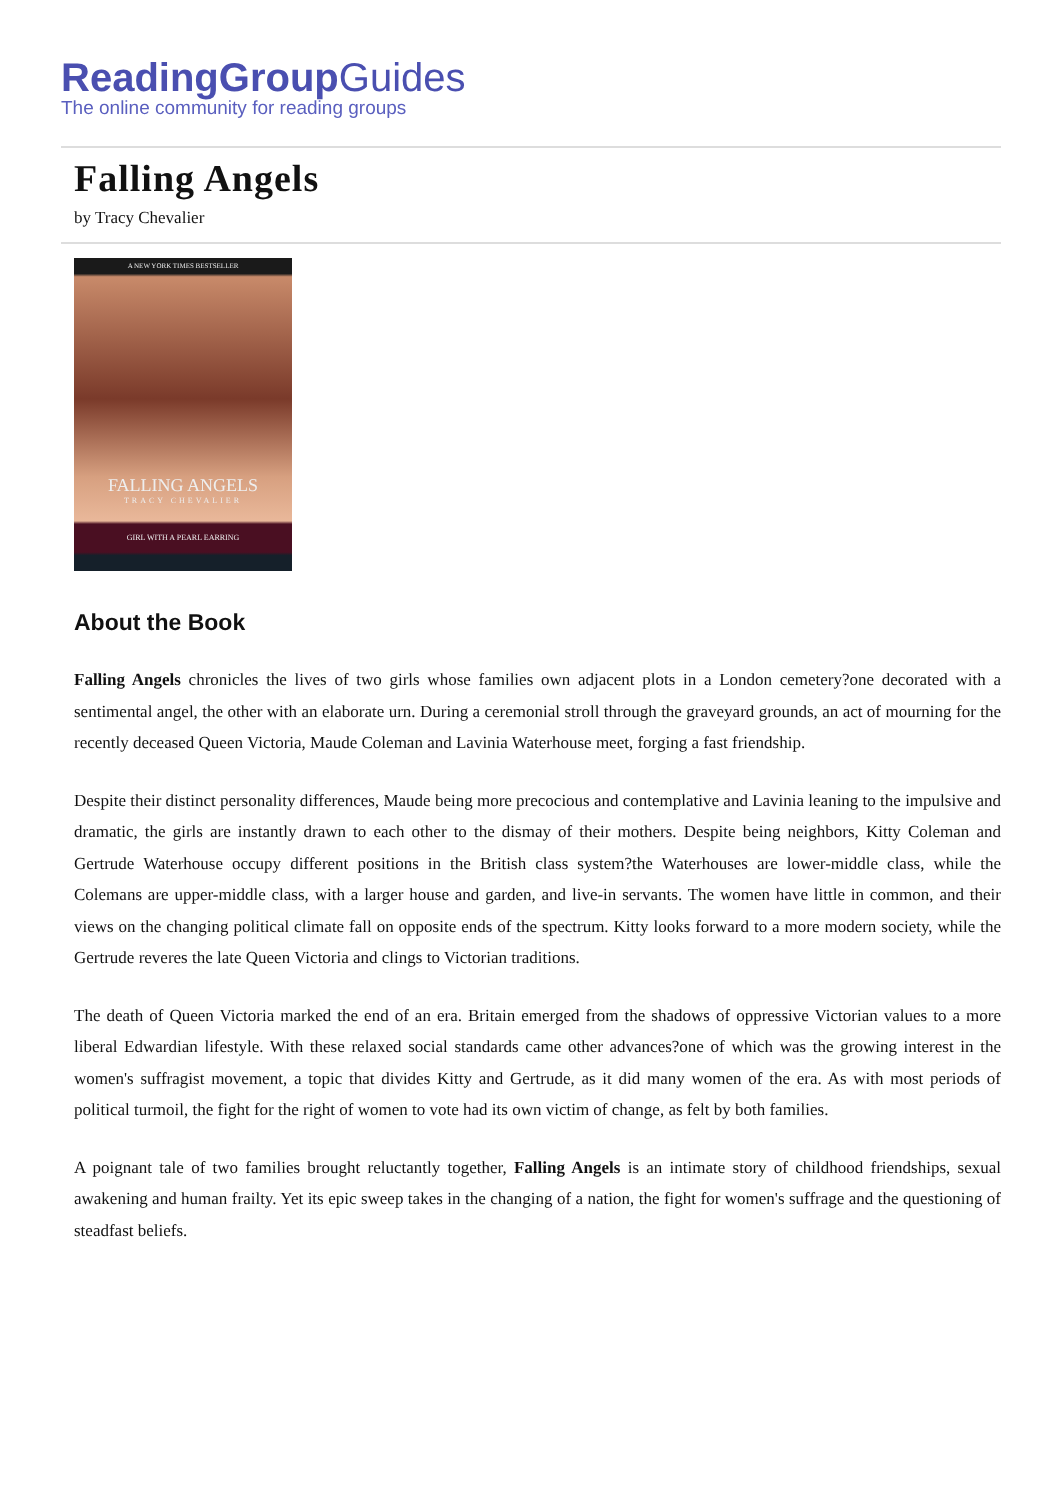ReadingGroupGuides
The online community for reading groups
Falling Angels
by Tracy Chevalier
A NEW YORK TIMES BESTSELLER
FALLING ANGELS
TRACY CHEVALIER
GIRL WITH A PEARL EARRING
About the Book
Falling Angels chronicles the lives of two girls whose families own adjacent plots in a London cemetery?one decorated with a sentimental angel, the other with an elaborate urn. During a ceremonial stroll through the graveyard grounds, an act of mourning for the recently deceased Queen Victoria, Maude Coleman and Lavinia Waterhouse meet, forging a fast friendship.
Despite their distinct personality differences, Maude being more precocious and contemplative and Lavinia leaning to the impulsive and dramatic, the girls are instantly drawn to each other to the dismay of their mothers. Despite being neighbors, Kitty Coleman and Gertrude Waterhouse occupy different positions in the British class system?the Waterhouses are lower-middle class, while the Colemans are upper-middle class, with a larger house and garden, and live-in servants. The women have little in common, and their views on the changing political climate fall on opposite ends of the spectrum. Kitty looks forward to a more modern society, while the Gertrude reveres the late Queen Victoria and clings to Victorian traditions.
The death of Queen Victoria marked the end of an era. Britain emerged from the shadows of oppressive Victorian values to a more liberal Edwardian lifestyle. With these relaxed social standards came other advances?one of which was the growing interest in the women's suffragist movement, a topic that divides Kitty and Gertrude, as it did many women of the era. As with most periods of political turmoil, the fight for the right of women to vote had its own victim of change, as felt by both families.
A poignant tale of two families brought reluctantly together, Falling Angels is an intimate story of childhood friendships, sexual awakening and human frailty. Yet its epic sweep takes in the changing of a nation, the fight for women's suffrage and the questioning of steadfast beliefs.